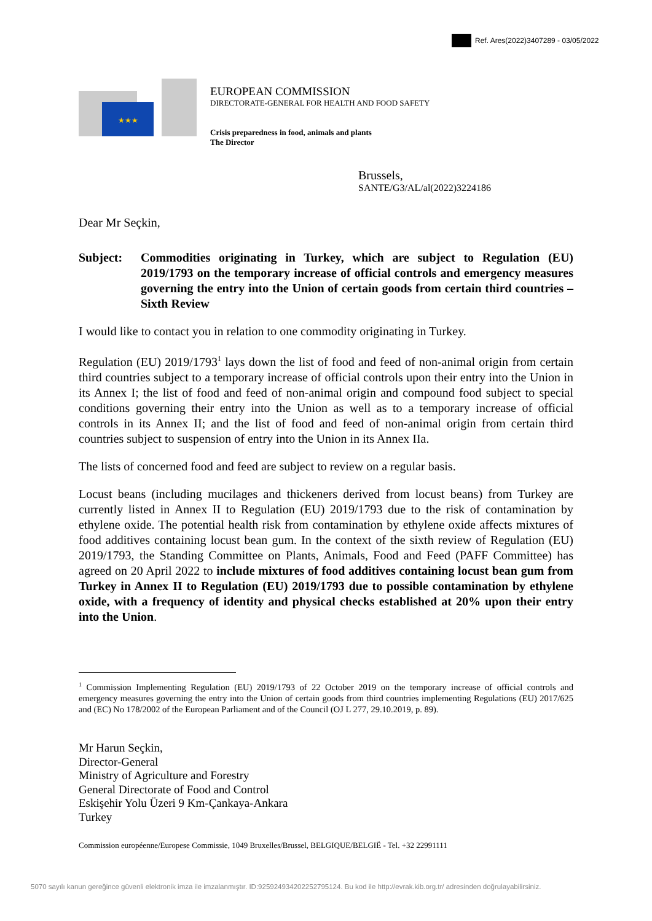Ref. Ares(2022)3407289 - 03/05/2022
★★★
EUROPEAN COMMISSION
DIRECTORATE-GENERAL FOR HEALTH AND FOOD SAFETY
Crisis preparedness in food, animals and plants
The Director
Brussels,
SANTE/G3/AL/al(2022)3224186
Dear Mr Seçkin,
Subject: Commodities originating in Turkey, which are subject to Regulation (EU) 2019/1793 on the temporary increase of official controls and emergency measures governing the entry into the Union of certain goods from certain third countries – Sixth Review
I would like to contact you in relation to one commodity originating in Turkey.
Regulation (EU) 2019/1793<sup>1</sup> lays down the list of food and feed of non-animal origin from certain third countries subject to a temporary increase of official controls upon their entry into the Union in its Annex I; the list of food and feed of non-animal origin and compound food subject to special conditions governing their entry into the Union as well as to a temporary increase of official controls in its Annex II; and the list of food and feed of non-animal origin from certain third countries subject to suspension of entry into the Union in its Annex IIa.
The lists of concerned food and feed are subject to review on a regular basis.
Locust beans (including mucilages and thickeners derived from locust beans) from Turkey are currently listed in Annex II to Regulation (EU) 2019/1793 due to the risk of contamination by ethylene oxide. The potential health risk from contamination by ethylene oxide affects mixtures of food additives containing locust bean gum. In the context of the sixth review of Regulation (EU) 2019/1793, the Standing Committee on Plants, Animals, Food and Feed (PAFF Committee) has agreed on 20 April 2022 to include mixtures of food additives containing locust bean gum from Turkey in Annex II to Regulation (EU) 2019/1793 due to possible contamination by ethylene oxide, with a frequency of identity and physical checks established at 20% upon their entry into the Union.
<sup>1</sup> Commission Implementing Regulation (EU) 2019/1793 of 22 October 2019 on the temporary increase of official controls and emergency measures governing the entry into the Union of certain goods from third countries implementing Regulations (EU) 2017/625 and (EC) No 178/2002 of the European Parliament and of the Council (OJ L 277, 29.10.2019, p. 89).
Mr Harun Seçkin,
Director-General
Ministry of Agriculture and Forestry
General Directorate of Food and Control
Eskişehir Yolu Üzeri 9 Km-Çankaya-Ankara
Turkey
Commission européenne/Europese Commissie, 1049 Bruxelles/Brussel, BELGIQUE/BELGIË - Tel. +32 22991111
5070 sayılı kanun gereğince güvenli elektronik imza ile imzalanmıştır. ID:925924934202252795124. Bu kod ile http://evrak.kib.org.tr/ adresinden doğrulayabilirsiniz.